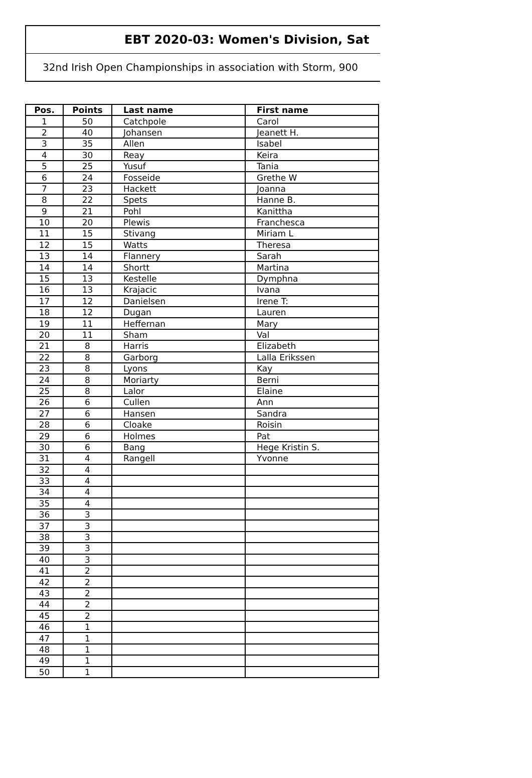EBT 2020-03: Women's Division, Sat
32nd Irish Open Championships in association with Storm, 900
| Pos. | Points | Last name | First name |
| --- | --- | --- | --- |
| 1 | 50 | Catchpole | Carol |
| 2 | 40 | Johansen | Jeanett H. |
| 3 | 35 | Allen | Isabel |
| 4 | 30 | Reay | Keira |
| 5 | 25 | Yusuf | Tania |
| 6 | 24 | Fosseide | Grethe W |
| 7 | 23 | Hackett | Joanna |
| 8 | 22 | Spets | Hanne B. |
| 9 | 21 | Pohl | Kanittha |
| 10 | 20 | Plewis | Franchesca |
| 11 | 15 | Stivang | Miriam L |
| 12 | 15 | Watts | Theresa |
| 13 | 14 | Flannery | Sarah |
| 14 | 14 | Shortt | Martina |
| 15 | 13 | Kestelle | Dymphna |
| 16 | 13 | Krajacic | Ivana |
| 17 | 12 | Danielsen | Irene T: |
| 18 | 12 | Dugan | Lauren |
| 19 | 11 | Heffernan | Mary |
| 20 | 11 | Sham | Val |
| 21 | 8 | Harris | Elizabeth |
| 22 | 8 | Garborg | Lalla Erikssen |
| 23 | 8 | Lyons | Kay |
| 24 | 8 | Moriarty | Berni |
| 25 | 8 | Lalor | Elaine |
| 26 | 6 | Cullen | Ann |
| 27 | 6 | Hansen | Sandra |
| 28 | 6 | Cloake | Roisin |
| 29 | 6 | Holmes | Pat |
| 30 | 6 | Bang | Hege Kristin S. |
| 31 | 4 | Rangell | Yvonne |
| 32 | 4 | | |
| 33 | 4 | | |
| 34 | 4 | | |
| 35 | 4 | | |
| 36 | 3 | | |
| 37 | 3 | | |
| 38 | 3 | | |
| 39 | 3 | | |
| 40 | 3 | | |
| 41 | 2 | | |
| 42 | 2 | | |
| 43 | 2 | | |
| 44 | 2 | | |
| 45 | 2 | | |
| 46 | 1 | | |
| 47 | 1 | | |
| 48 | 1 | | |
| 49 | 1 | | |
| 50 | 1 | | |